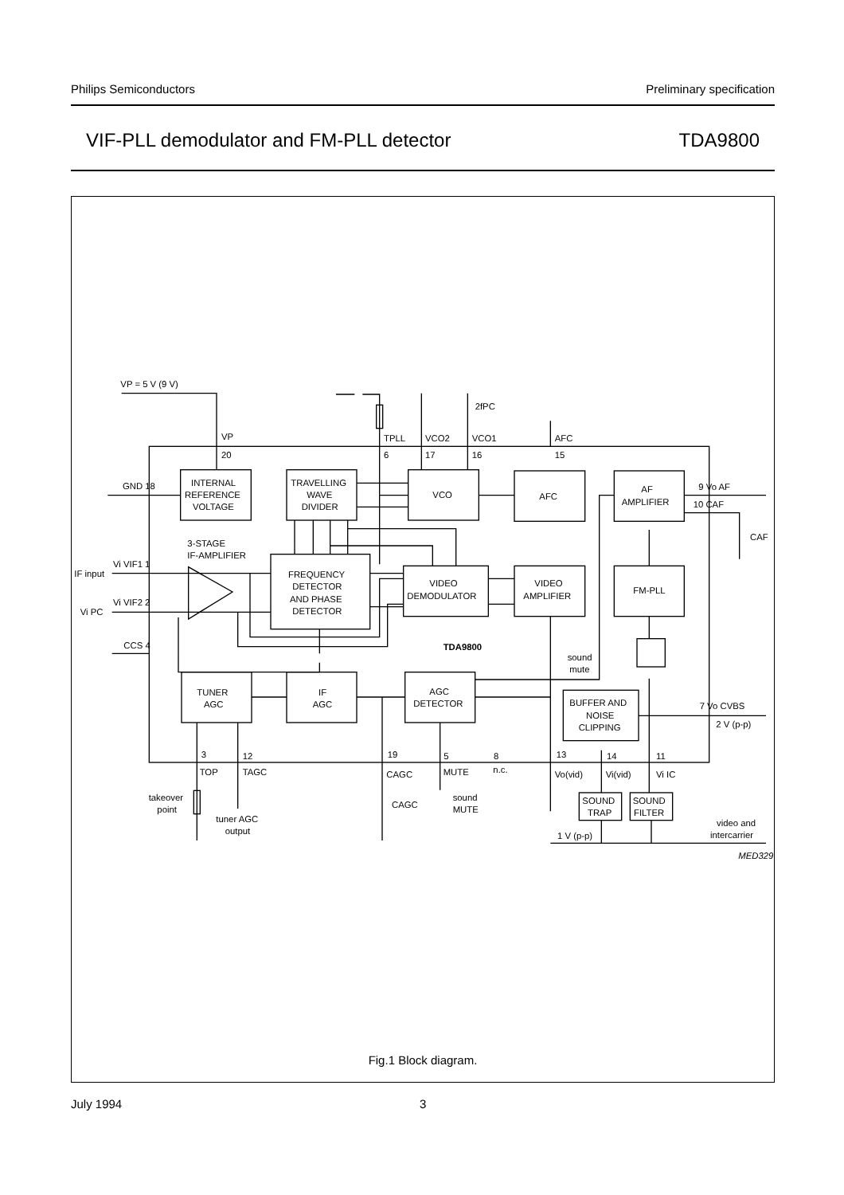Philips Semiconductors Preliminary specification
VIF-PLL demodulator and FM-PLL detector TDA9800
VP = 5 V (9 V)
VP
20
TPLL
6
VCO2
17
VCO1
16
2fPC
AFC
15
GND 18
INTERNAL
REFERENCE
VOLTAGE
TRAVELLING
WAVE
DIVIDER
VCO
AFC
AF
AMPLIFIER
9 Vo AF
10 CAF
CAF
3-STAGE
IF-AMPLIFIER
Vi VIF1 1
IF input
Vi VIF2 2
Vi PC
CCS 4
FREQUENCY
DETECTOR
AND PHASE
DETECTOR
VIDEO
DEMODULATOR
VIDEO
AMPLIFIER
FM-PLL
TDA9800
sound
mute
TUNER
AGC
IF
AGC
AGC
DETECTOR
BUFFER AND
NOISE
CLIPPING
7 Vo CVBS
2 V (p-p)
3
12
19
5
8
13
14
11
TOP
TAGC
CAGC
MUTE
n.c.
Vo(vid)
Vi(vid)
Vi IC
takeover
point
tuner AGC
output
CAGC
sound
MUTE
SOUND
TRAP
SOUND
FILTER
1 V (p-p)
video and
intercarrier
MED329
Fig.1 Block diagram.
July 1994 3